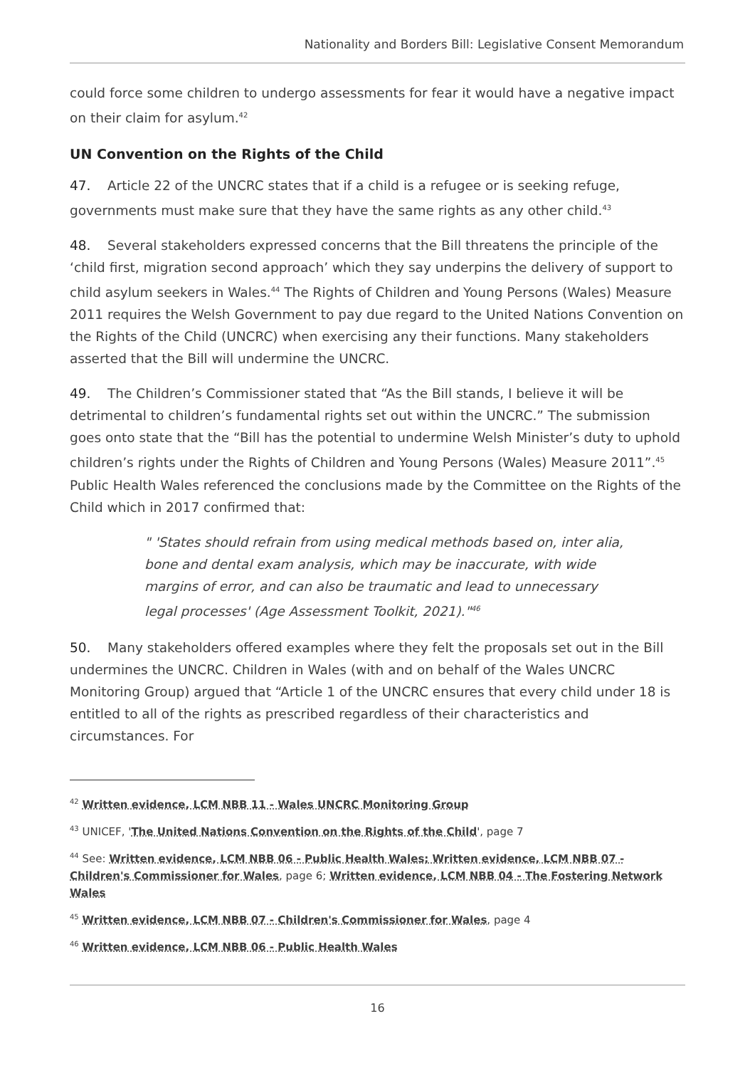Nationality and Borders Bill: Legislative Consent Memorandum
could force some children to undergo assessments for fear it would have a negative impact on their claim for asylum.<sup>42</sup>
UN Convention on the Rights of the Child
47. Article 22 of the UNCRC states that if a child is a refugee or is seeking refuge, governments must make sure that they have the same rights as any other child.<sup>43</sup>
48. Several stakeholders expressed concerns that the Bill threatens the principle of the ‘child first, migration second approach’ which they say underpins the delivery of support to child asylum seekers in Wales.<sup>44</sup> The Rights of Children and Young Persons (Wales) Measure 2011 requires the Welsh Government to pay due regard to the United Nations Convention on the Rights of the Child (UNCRC) when exercising any their functions. Many stakeholders asserted that the Bill will undermine the UNCRC.
49. The Children’s Commissioner stated that “As the Bill stands, I believe it will be detrimental to children’s fundamental rights set out within the UNCRC.” The submission goes onto state that the “Bill has the potential to undermine Welsh Minister’s duty to uphold children’s rights under the Rights of Children and Young Persons (Wales) Measure 2011”.<sup>45</sup> Public Health Wales referenced the conclusions made by the Committee on the Rights of the Child which in 2017 confirmed that:
" 'States should refrain from using medical methods based on, inter alia, bone and dental exam analysis, which may be inaccurate, with wide margins of error, and can also be traumatic and lead to unnecessary legal processes' (Age Assessment Toolkit, 2021)."<sup>46</sup>
50. Many stakeholders offered examples where they felt the proposals set out in the Bill undermines the UNCRC. Children in Wales (with and on behalf of the Wales UNCRC Monitoring Group) argued that “Article 1 of the UNCRC ensures that every child under 18 is entitled to all of the rights as prescribed regardless of their characteristics and circumstances. For
<sup>42</sup> Written evidence, LCM NBB 11 - Wales UNCRC Monitoring Group
<sup>43</sup> UNICEF, 'The United Nations Convention on the Rights of the Child', page 7
<sup>44</sup> See: Written evidence, LCM NBB 06 - Public Health Wales; Written evidence, LCM NBB 07 - Children's Commissioner for Wales, page 6; Written evidence, LCM NBB 04 - The Fostering Network Wales
<sup>45</sup> Written evidence, LCM NBB 07 - Children's Commissioner for Wales, page 4
<sup>46</sup> Written evidence, LCM NBB 06 - Public Health Wales
16